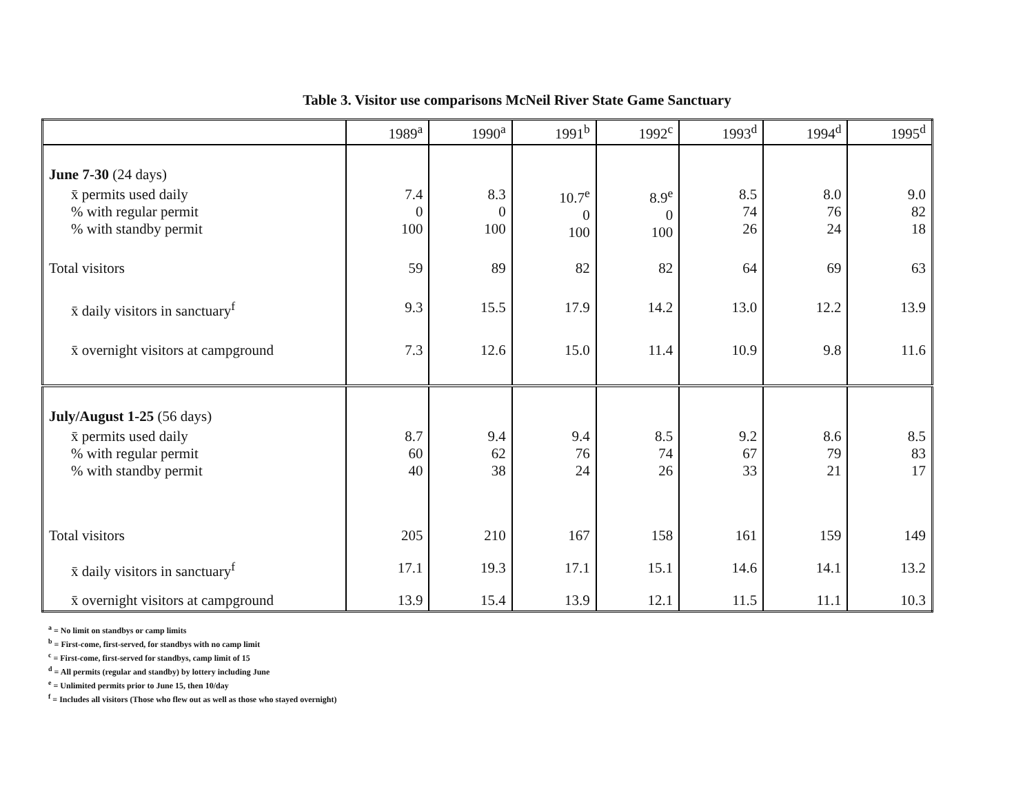Table 3. Visitor use comparisons McNeil River State Game Sanctuary
| | 1989<sup>a</sup> | 1990<sup>a</sup> | 1991<sup>b</sup> | 1992<sup>c</sup> | 1993<sup>d</sup> | 1994<sup>d</sup> | 1995<sup>d</sup> |
| --- | --- | --- | --- | --- | --- | --- | --- |
| June 7-30 (24 days) | | | | | | | |
| x̄ permits used daily % with regular permit % with standby permit | 7.4 0 100 | 8.3 0 100 | 10.7<sup>e</sup> 0 100 | 8.9<sup>e</sup> 0 100 | 8.5 74 26 | 8.0 76 24 | 9.0 82 18 |
| Total visitors | 59 | 89 | 82 | 82 | 64 | 69 | 63 |
| x̄ daily visitors in sanctuary<sup>f</sup> | 9.3 | 15.5 | 17.9 | 14.2 | 13.0 | 12.2 | 13.9 |
| x̄ overnight visitors at campground | 7.3 | 12.6 | 15.0 | 11.4 | 10.9 | 9.8 | 11.6 |
| July/August 1-25 (56 days) | | | | | | | |
| x̄ permits used daily % with regular permit % with standby permit | 8.7 60 40 | 9.4 62 38 | 9.4 76 24 | 8.5 74 26 | 9.2 67 33 | 8.6 79 21 | 8.5 83 17 |
| Total visitors | 205 | 210 | 167 | 158 | 161 | 159 | 149 |
| x̄ daily visitors in sanctuary<sup>f</sup> | 17.1 | 19.3 | 17.1 | 15.1 | 14.6 | 14.1 | 13.2 |
| x̄ overnight visitors at campground | 13.9 | 15.4 | 13.9 | 12.1 | 11.5 | 11.1 | 10.3 |
<sup>a</sup> = No limit on standbys or camp limits
<sup>b</sup> = First-come, first-served, for standbys with no camp limit
<sup>c</sup> = First-come, first-served for standbys, camp limit of 15
<sup>d</sup> = All permits (regular and standby) by lottery including June
<sup>e</sup> = Unlimited permits prior to June 15, then 10/day
<sup>f</sup> = Includes all visitors (Those who flew out as well as those who stayed overnight)